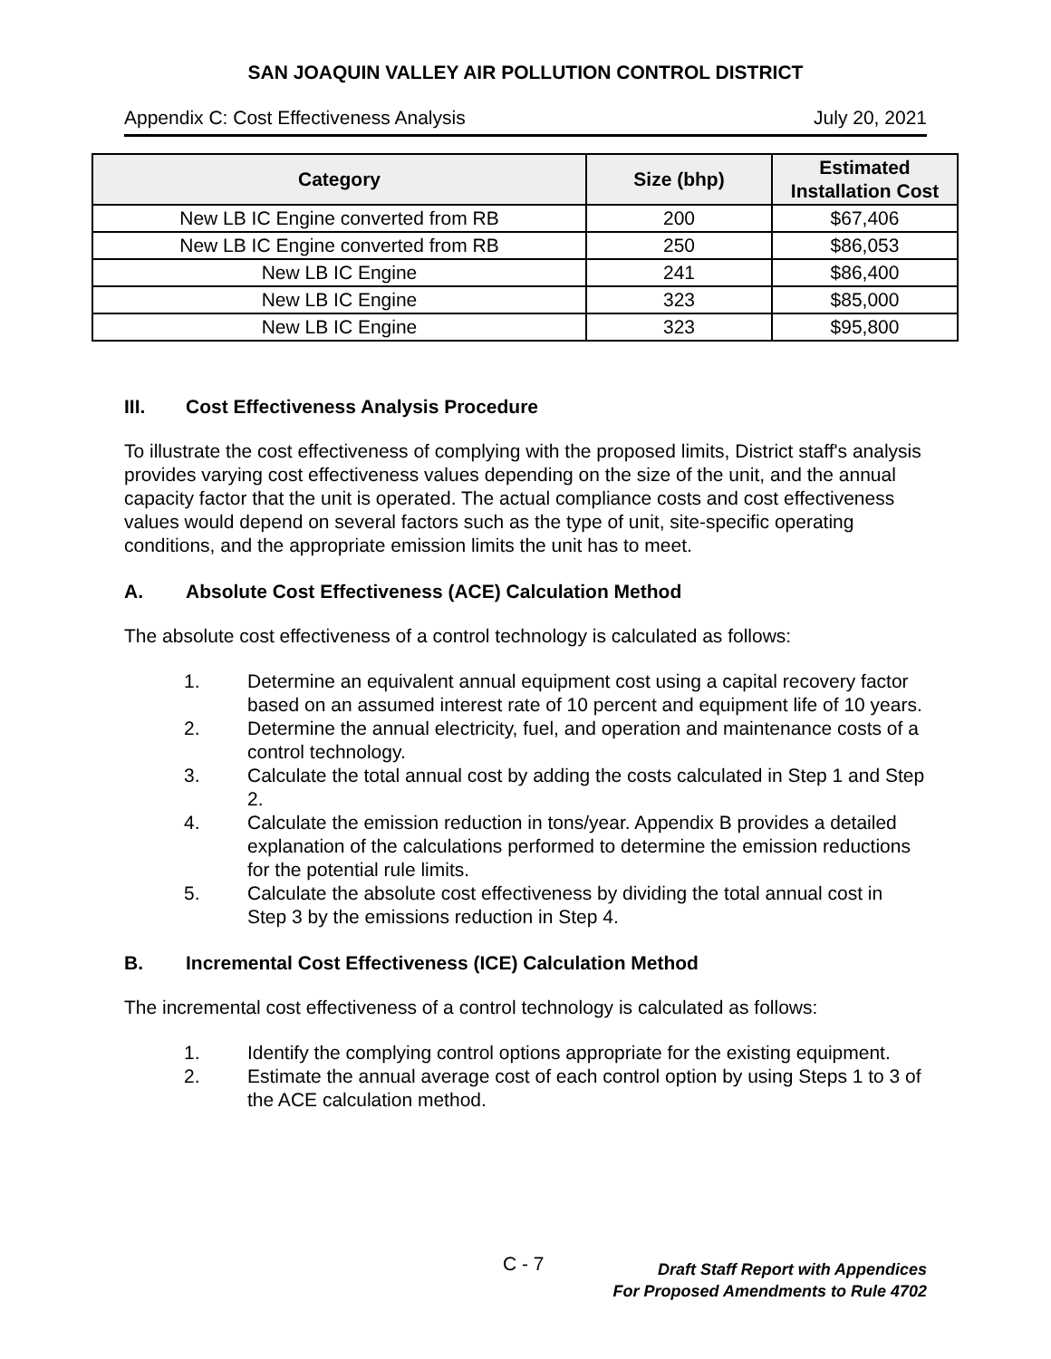SAN JOAQUIN VALLEY AIR POLLUTION CONTROL DISTRICT
Appendix C: Cost Effectiveness Analysis July 20, 2021
| Category | Size (bhp) | Estimated Installation Cost |
| --- | --- | --- |
| New LB IC Engine converted from RB | 200 | $67,406 |
| New LB IC Engine converted from RB | 250 | $86,053 |
| New LB IC Engine | 241 | $86,400 |
| New LB IC Engine | 323 | $85,000 |
| New LB IC Engine | 323 | $95,800 |
III. Cost Effectiveness Analysis Procedure
To illustrate the cost effectiveness of complying with the proposed limits, District staff's analysis provides varying cost effectiveness values depending on the size of the unit, and the annual capacity factor that the unit is operated. The actual compliance costs and cost effectiveness values would depend on several factors such as the type of unit, site-specific operating conditions, and the appropriate emission limits the unit has to meet.
A. Absolute Cost Effectiveness (ACE) Calculation Method
The absolute cost effectiveness of a control technology is calculated as follows:
1. Determine an equivalent annual equipment cost using a capital recovery factor based on an assumed interest rate of 10 percent and equipment life of 10 years.
2. Determine the annual electricity, fuel, and operation and maintenance costs of a control technology.
3. Calculate the total annual cost by adding the costs calculated in Step 1 and Step 2.
4. Calculate the emission reduction in tons/year. Appendix B provides a detailed explanation of the calculations performed to determine the emission reductions for the potential rule limits.
5. Calculate the absolute cost effectiveness by dividing the total annual cost in Step 3 by the emissions reduction in Step 4.
B. Incremental Cost Effectiveness (ICE) Calculation Method
The incremental cost effectiveness of a control technology is calculated as follows:
1. Identify the complying control options appropriate for the existing equipment.
2. Estimate the annual average cost of each control option by using Steps 1 to 3 of the ACE calculation method.
C - 7
Draft Staff Report with Appendices
For Proposed Amendments to Rule 4702